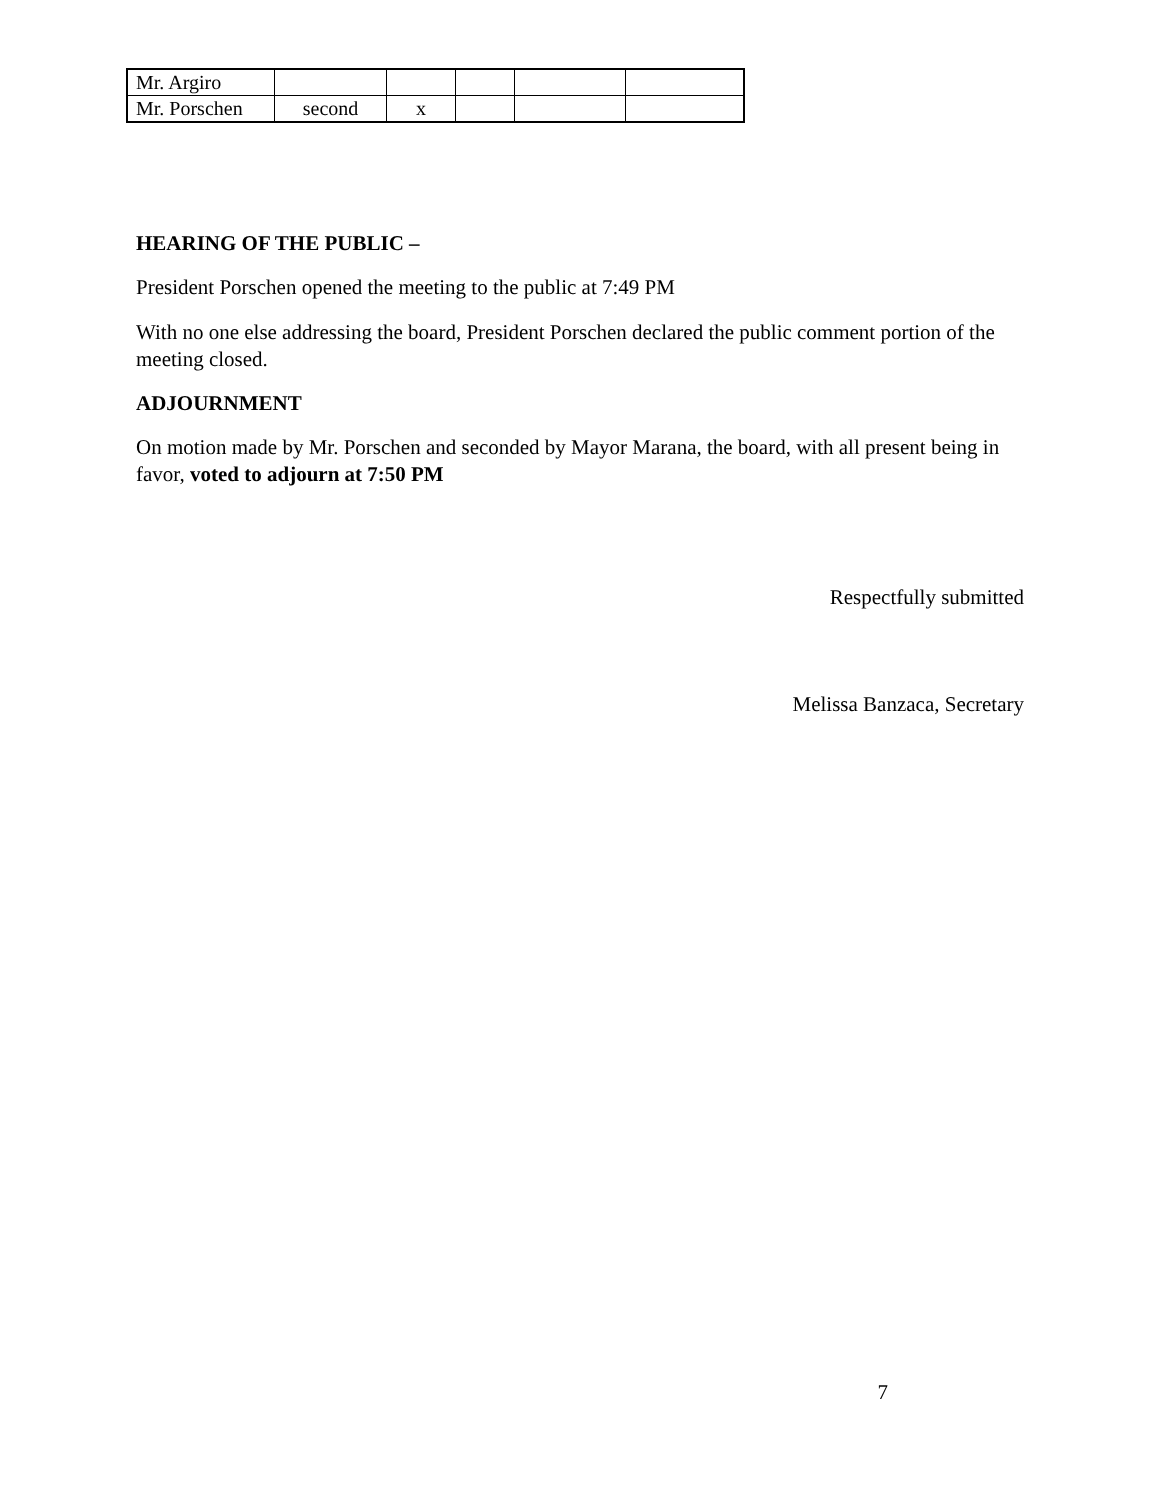| Mr. Argiro | | | | | |
| Mr. Porschen | second | x | | | |
HEARING OF THE PUBLIC –
President Porschen opened the meeting to the public at 7:49 PM
With no one else addressing the board, President Porschen declared the public comment portion of the meeting closed.
ADJOURNMENT
On motion made by Mr. Porschen and seconded by Mayor Marana, the board, with all present being in favor, voted to adjourn at 7:50 PM
Respectfully submitted
Melissa Banzaca, Secretary
7